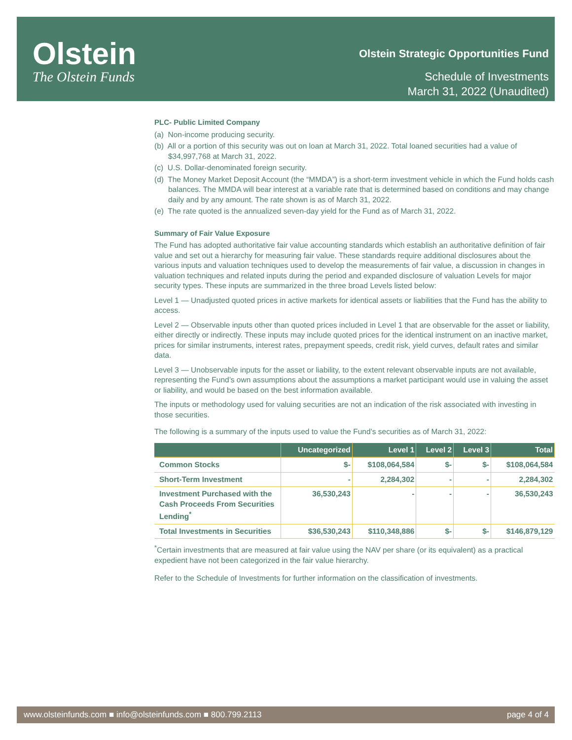Olstein
The Olstein Funds
Olstein Strategic Opportunities Fund
Schedule of Investments
March 31, 2022 (Unaudited)
PLC- Public Limited Company
(a) Non-income producing security.
(b) All or a portion of this security was out on loan at March 31, 2022. Total loaned securities had a value of $34,997,768 at March 31, 2022.
(c) U.S. Dollar-denominated foreign security.
(d) The Money Market Deposit Account (the “MMDA”) is a short-term investment vehicle in which the Fund holds cash balances. The MMDA will bear interest at a variable rate that is determined based on conditions and may change daily and by any amount. The rate shown is as of March 31, 2022.
(e) The rate quoted is the annualized seven-day yield for the Fund as of March 31, 2022.
Summary of Fair Value Exposure
The Fund has adopted authoritative fair value accounting standards which establish an authoritative definition of fair value and set out a hierarchy for measuring fair value. These standards require additional disclosures about the various inputs and valuation techniques used to develop the measurements of fair value, a discussion in changes in valuation techniques and related inputs during the period and expanded disclosure of valuation Levels for major security types. These inputs are summarized in the three broad Levels listed below:
Level 1 — Unadjusted quoted prices in active markets for identical assets or liabilities that the Fund has the ability to access.
Level 2 — Observable inputs other than quoted prices included in Level 1 that are observable for the asset or liability, either directly or indirectly. These inputs may include quoted prices for the identical instrument on an inactive market, prices for similar instruments, interest rates, prepayment speeds, credit risk, yield curves, default rates and similar data.
Level 3 — Unobservable inputs for the asset or liability, to the extent relevant observable inputs are not available, representing the Fund’s own assumptions about the assumptions a market participant would use in valuing the asset or liability, and would be based on the best information available.
The inputs or methodology used for valuing securities are not an indication of the risk associated with investing in those securities.
The following is a summary of the inputs used to value the Fund’s securities as of March 31, 2022:
| | Uncategorized | Level 1 | Level 2 | Level 3 | Total |
| --- | --- | --- | --- | --- | --- |
| Common Stocks | $- | $108,064,584 | $- | $- | $108,064,584 |
| Short-Term Investment | - | 2,284,302 | - | - | 2,284,302 |
| Investment Purchased with the Cash Proceeds From Securities Lending<sup>*</sup> | 36,530,243 | - | - | - | 36,530,243 |
| Total Investments in Securities | $36,530,243 | $110,348,886 | $- | $- | $146,879,129 |
<sup>*</sup> Certain investments that are measured at fair value using the NAV per share (or its equivalent) as a practical expedient have not been categorized in the fair value hierarchy.
Refer to the Schedule of Investments for further information on the classification of investments.
www.olsteinfunds.com ■ info@olsteinfunds.com ■ 800.799.2113 page 4 of 4